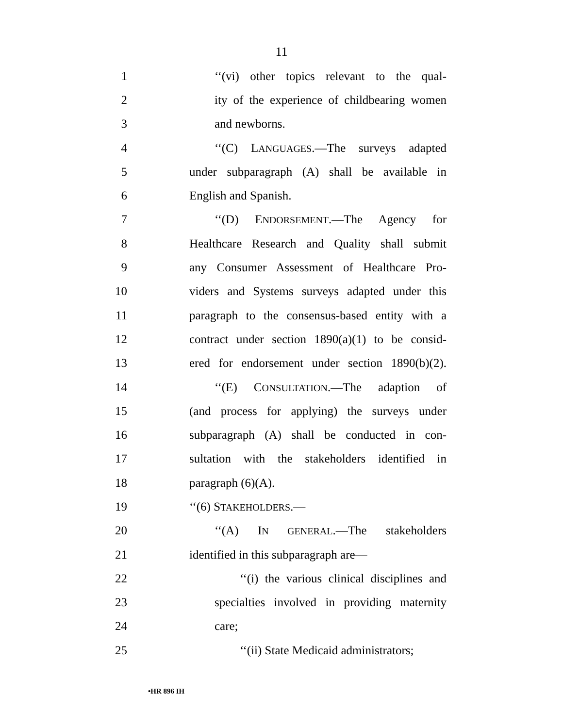11
1 ‘‘(vi) other topics relevant to the qual-
2 ity of the experience of childbearing women
3 and newborns.
4 ‘‘(C) LANGUAGES.—The surveys adapted
5 under subparagraph (A) shall be available in
6 English and Spanish.
7 ‘‘(D) ENDORSEMENT.—The Agency for
8 Healthcare Research and Quality shall submit
9 any Consumer Assessment of Healthcare Pro-
10 viders and Systems surveys adapted under this
11 paragraph to the consensus-based entity with a
12 contract under section 1890(a)(1) to be consid-
13 ered for endorsement under section 1890(b)(2).
14 ‘‘(E) CONSULTATION.—The adaption of
15 (and process for applying) the surveys under
16 subparagraph (A) shall be conducted in con-
17 sultation with the stakeholders identified in
18 paragraph (6)(A).
19 ‘‘(6) STAKEHOLDERS.—
20 ‘‘(A) IN GENERAL.—The stakeholders
21 identified in this subparagraph are—
22 ‘‘(i) the various clinical disciplines and
23 specialties involved in providing maternity
24 care;
25 ‘‘(ii) State Medicaid administrators;
•HR 896 IH